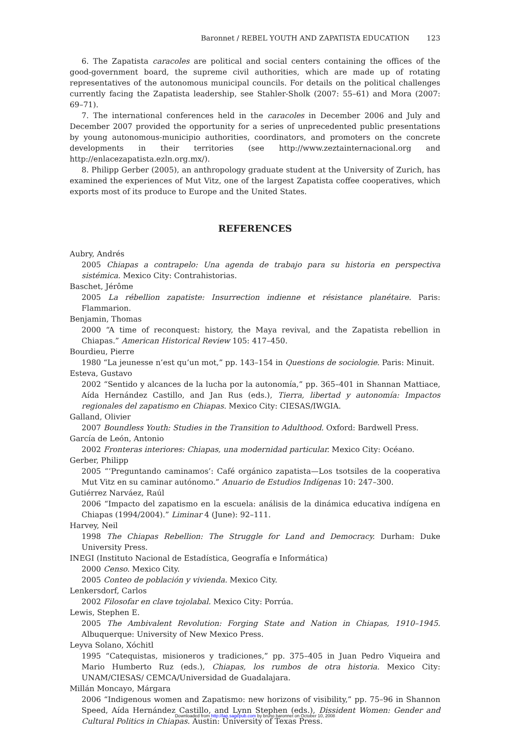Baronnet / REBEL YOUTH AND ZAPATISTA EDUCATION 123
6. The Zapatista caracoles are political and social centers containing the offices of the good-government board, the supreme civil authorities, which are made up of rotating representatives of the autonomous municipal councils. For details on the political challenges currently facing the Zapatista leadership, see Stahler-Sholk (2007: 55–61) and Mora (2007: 69–71).
7. The international conferences held in the caracoles in December 2006 and July and December 2007 provided the opportunity for a series of unprecedented public presentations by young autonomous-municipio authorities, coordinators, and promoters on the concrete developments in their territories (see http://www.zeztainternacional.org and http://enlacezapatista.ezln.org.mx/).
8. Philipp Gerber (2005), an anthropology graduate student at the University of Zurich, has examined the experiences of Mut Vitz, one of the largest Zapatista coffee cooperatives, which exports most of its produce to Europe and the United States.
REFERENCES
Aubry, Andrés
2005 Chiapas a contrapelo: Una agenda de trabajo para su historia en perspectiva sistémica. Mexico City: Contrahistorias.
Baschet, Jérôme
2005 La rébellion zapatiste: Insurrection indienne et résistance planétaire. Paris: Flammarion.
Benjamin, Thomas
2000 “A time of reconquest: history, the Maya revival, and the Zapatista rebellion in Chiapas.” American Historical Review 105: 417–450.
Bourdieu, Pierre
1980 “La jeunesse n’est qu’un mot,” pp. 143–154 in Questions de sociologie. Paris: Minuit.
Esteva, Gustavo
2002 “Sentido y alcances de la lucha por la autonomía,” pp. 365–401 in Shannan Mattiace, Aída Hernández Castillo, and Jan Rus (eds.), Tierra, libertad y autonomía: Impactos regionales del zapatismo en Chiapas. Mexico City: CIESAS/IWGIA.
Galland, Olivier
2007 Boundless Youth: Studies in the Transition to Adulthood. Oxford: Bardwell Press.
García de León, Antonio
2002 Fronteras interiores: Chiapas, una modernidad particular. Mexico City: Océano.
Gerber, Philipp
2005 “‘Preguntando caminamos’: Café orgánico zapatista—Los tsotsiles de la cooperativa Mut Vitz en su caminar autónomo.” Anuario de Estudios Indígenas 10: 247–300.
Gutiérrez Narváez, Raúl
2006 “Impacto del zapatismo en la escuela: análisis de la dinámica educativa indígena en Chiapas (1994/2004).” Liminar 4 (June): 92–111.
Harvey, Neil
1998 The Chiapas Rebellion: The Struggle for Land and Democracy. Durham: Duke University Press.
INEGI (Instituto Nacional de Estadística, Geografía e Informática)
2000 Censo. Mexico City.
2005 Conteo de población y vivienda. Mexico City.
Lenkersdorf, Carlos
2002 Filosofar en clave tojolabal. Mexico City: Porrúa.
Lewis, Stephen E.
2005 The Ambivalent Revolution: Forging State and Nation in Chiapas, 1910–1945. Albuquerque: University of New Mexico Press.
Leyva Solano, Xóchitl
1995 “Catequistas, misioneros y tradiciones,” pp. 375–405 in Juan Pedro Viqueira and Mario Humberto Ruz (eds.), Chiapas, los rumbos de otra historia. Mexico City: UNAM/CIESAS/ CEMCA/Universidad de Guadalajara.
Millán Moncayo, Márgara
2006 “Indigenous women and Zapatismo: new horizons of visibility,” pp. 75–96 in Shannon Speed, Aída Hernández Castillo, and Lynn Stephen (eds.), Dissident Women: Gender and Cultural Politics in Chiapas. Austin: University of Texas Press.
Downloaded from http://lap.sagepub.com by bruno baronnet on October 10, 2008